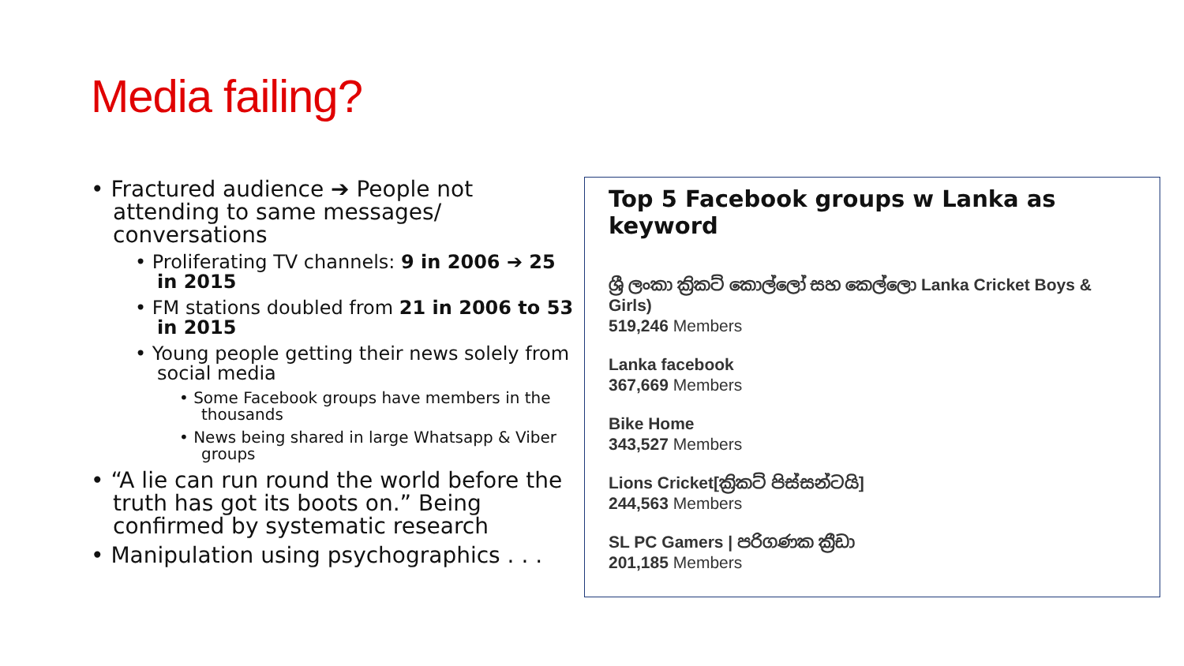Media failing?
• Fractured audience ➔ People not attending to same messages/ conversations
• Proliferating TV channels: 9 in 2006 ➔ 25 in 2015
• FM stations doubled from 21 in 2006 to 53 in 2015
• Young people getting their news solely from social media
• Some Facebook groups have members in the thousands
• News being shared in large Whatsapp & Viber groups
• “A lie can run round the world before the truth has got its boots on.” Being confirmed by systematic research
• Manipulation using psychographics . . .
Top 5 Facebook groups w Lanka as keyword
ශ්‍රී ලංකා ක්‍රිකට් කොල්ලෝ සහ කෙල්ලො Lanka Cricket Boys & Girls)
519,246 Members
Lanka facebook
367,669 Members
Bike Home
343,527 Members
Lions Cricket[ක්‍රිකට් පිස්සන්ටයි]
244,563 Members
SL PC Gamers | පරිගණක ක්‍රීඩා
201,185 Members